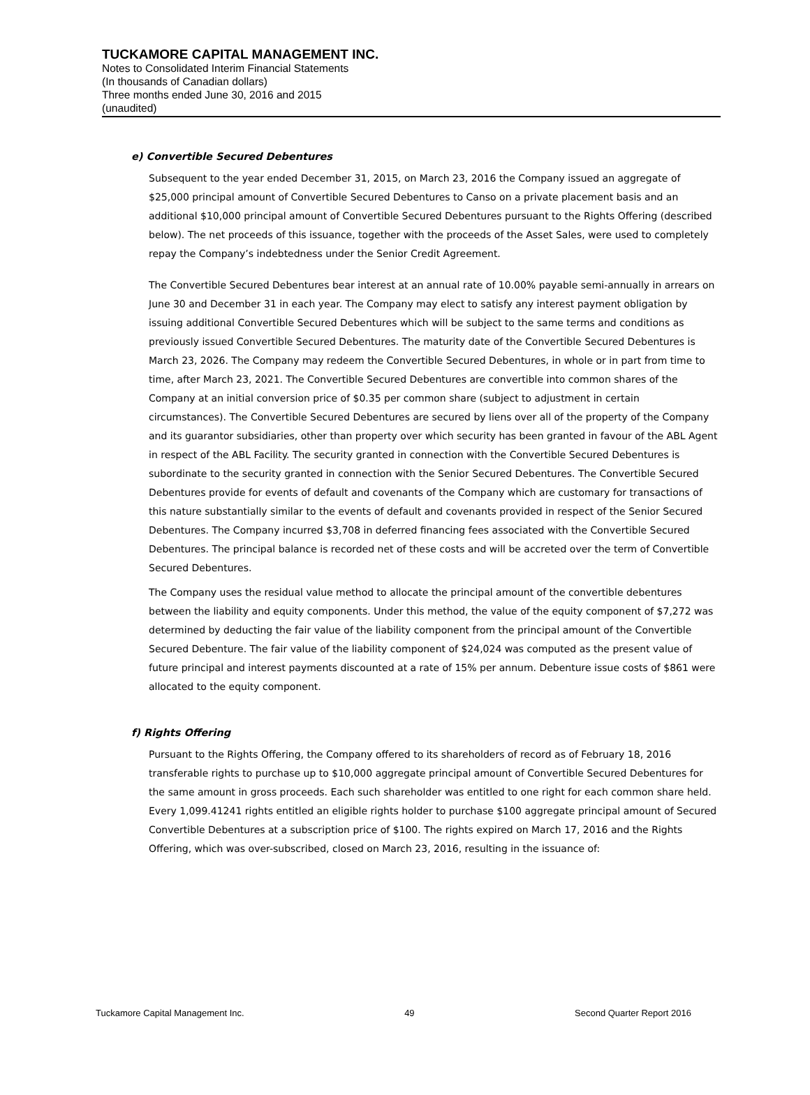TUCKAMORE CAPITAL MANAGEMENT INC.
Notes to Consolidated Interim Financial Statements
(In thousands of Canadian dollars)
Three months ended June 30, 2016 and 2015
(unaudited)
e) Convertible Secured Debentures
Subsequent to the year ended December 31, 2015, on March 23, 2016 the Company issued an aggregate of $25,000 principal amount of Convertible Secured Debentures to Canso on a private placement basis and an additional $10,000 principal amount of Convertible Secured Debentures pursuant to the Rights Offering (described below). The net proceeds of this issuance, together with the proceeds of the Asset Sales, were used to completely repay the Company’s indebtedness under the Senior Credit Agreement.
The Convertible Secured Debentures bear interest at an annual rate of 10.00% payable semi-annually in arrears on June 30 and December 31 in each year. The Company may elect to satisfy any interest payment obligation by issuing additional Convertible Secured Debentures which will be subject to the same terms and conditions as previously issued Convertible Secured Debentures. The maturity date of the Convertible Secured Debentures is March 23, 2026. The Company may redeem the Convertible Secured Debentures, in whole or in part from time to time, after March 23, 2021. The Convertible Secured Debentures are convertible into common shares of the Company at an initial conversion price of $0.35 per common share (subject to adjustment in certain circumstances). The Convertible Secured Debentures are secured by liens over all of the property of the Company and its guarantor subsidiaries, other than property over which security has been granted in favour of the ABL Agent in respect of the ABL Facility. The security granted in connection with the Convertible Secured Debentures is subordinate to the security granted in connection with the Senior Secured Debentures. The Convertible Secured Debentures provide for events of default and covenants of the Company which are customary for transactions of this nature substantially similar to the events of default and covenants provided in respect of the Senior Secured Debentures. The Company incurred $3,708 in deferred financing fees associated with the Convertible Secured Debentures. The principal balance is recorded net of these costs and will be accreted over the term of Convertible Secured Debentures.
The Company uses the residual value method to allocate the principal amount of the convertible debentures between the liability and equity components. Under this method, the value of the equity component of $7,272 was determined by deducting the fair value of the liability component from the principal amount of the Convertible Secured Debenture. The fair value of the liability component of $24,024 was computed as the present value of future principal and interest payments discounted at a rate of 15% per annum. Debenture issue costs of $861 were allocated to the equity component.
f) Rights Offering
Pursuant to the Rights Offering, the Company offered to its shareholders of record as of February 18, 2016 transferable rights to purchase up to $10,000 aggregate principal amount of Convertible Secured Debentures for the same amount in gross proceeds. Each such shareholder was entitled to one right for each common share held. Every 1,099.41241 rights entitled an eligible rights holder to purchase $100 aggregate principal amount of Secured Convertible Debentures at a subscription price of $100. The rights expired on March 17, 2016 and the Rights Offering, which was over-subscribed, closed on March 23, 2016, resulting in the issuance of:
Tuckamore Capital Management Inc. 49 Second Quarter Report 2016